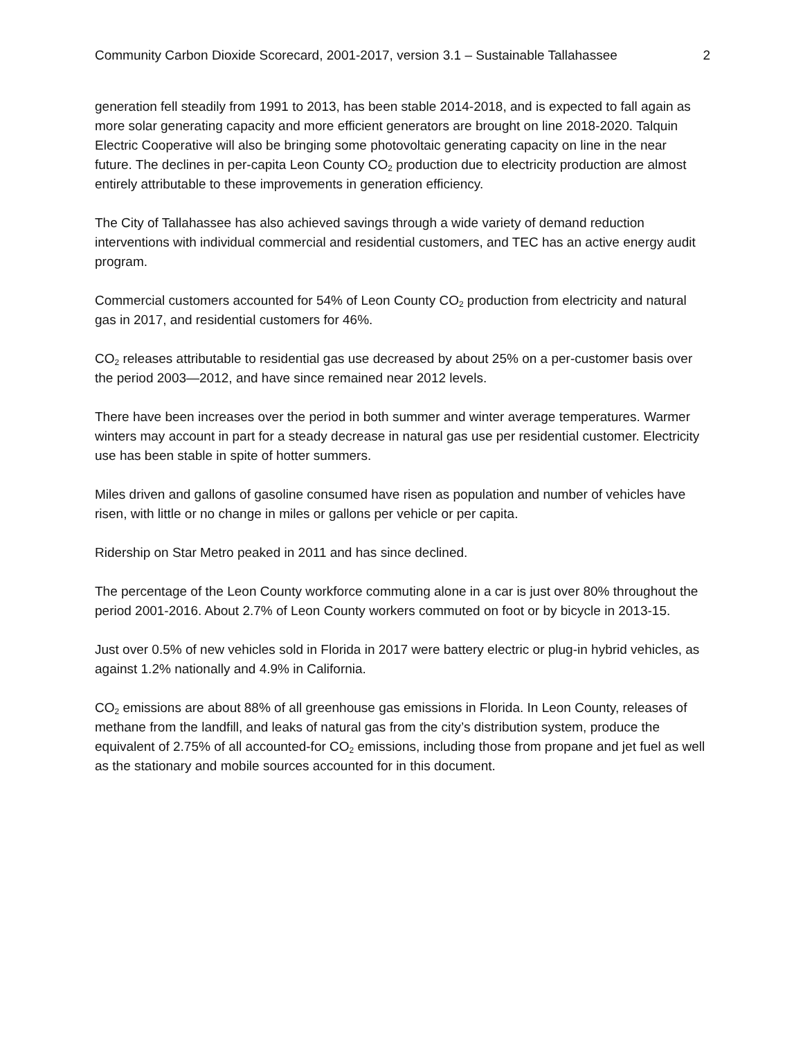Community Carbon Dioxide Scorecard, 2001-2017, version 3.1 – Sustainable Tallahassee 2
generation fell steadily from 1991 to 2013, has been stable 2014-2018, and is expected to fall again as more solar generating capacity and more efficient generators are brought on line 2018-2020. Talquin Electric Cooperative will also be bringing some photovoltaic generating capacity on line in the near future. The declines in per-capita Leon County CO<sub>2</sub> production due to electricity production are almost entirely attributable to these improvements in generation efficiency.
The City of Tallahassee has also achieved savings through a wide variety of demand reduction interventions with individual commercial and residential customers, and TEC has an active energy audit program.
Commercial customers accounted for 54% of Leon County CO<sub>2</sub> production from electricity and natural gas in 2017, and residential customers for 46%.
CO<sub>2</sub> releases attributable to residential gas use decreased by about 25% on a per-customer basis over the period 2003—2012, and have since remained near 2012 levels.
There have been increases over the period in both summer and winter average temperatures. Warmer winters may account in part for a steady decrease in natural gas use per residential customer. Electricity use has been stable in spite of hotter summers.
Miles driven and gallons of gasoline consumed have risen as population and number of vehicles have risen, with little or no change in miles or gallons per vehicle or per capita.
Ridership on Star Metro peaked in 2011 and has since declined.
The percentage of the Leon County workforce commuting alone in a car is just over 80% throughout the period 2001-2016. About 2.7% of Leon County workers commuted on foot or by bicycle in 2013-15.
Just over 0.5% of new vehicles sold in Florida in 2017 were battery electric or plug-in hybrid vehicles, as against 1.2% nationally and 4.9% in California.
CO<sub>2</sub> emissions are about 88% of all greenhouse gas emissions in Florida. In Leon County, releases of methane from the landfill, and leaks of natural gas from the city’s distribution system, produce the equivalent of 2.75% of all accounted-for CO<sub>2</sub> emissions, including those from propane and jet fuel as well as the stationary and mobile sources accounted for in this document.